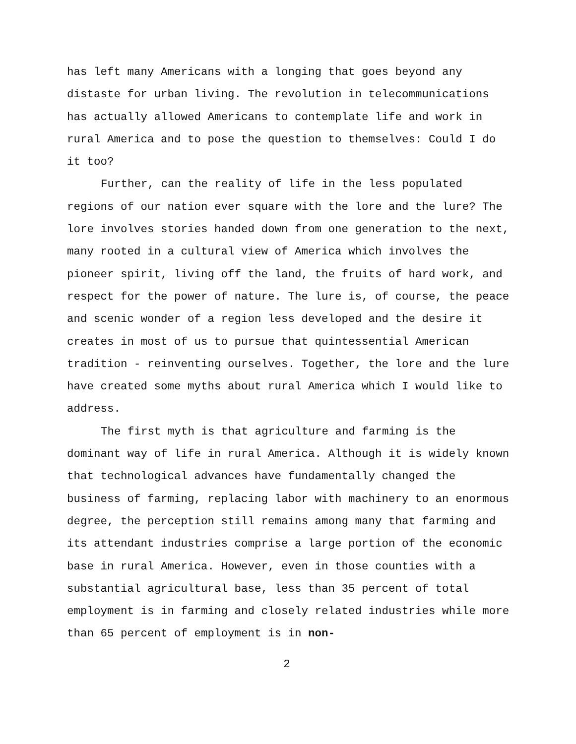has left many Americans with a longing that goes beyond any distaste for urban living. The revolution in telecommunications has actually allowed Americans to contemplate life and work in rural America and to pose the question to themselves: Could I do it too?
Further, can the reality of life in the less populated regions of our nation ever square with the lore and the lure? The lore involves stories handed down from one generation to the next, many rooted in a cultural view of America which involves the pioneer spirit, living off the land, the fruits of hard work, and respect for the power of nature. The lure is, of course, the peace and scenic wonder of a region less developed and the desire it creates in most of us to pursue that quintessential American tradition - reinventing ourselves. Together, the lore and the lure have created some myths about rural America which I would like to address.
The first myth is that agriculture and farming is the dominant way of life in rural America. Although it is widely known that technological advances have fundamentally changed the business of farming, replacing labor with machinery to an enormous degree, the perception still remains among many that farming and its attendant industries comprise a large portion of the economic base in rural America. However, even in those counties with a substantial agricultural base, less than 35 percent of total employment is in farming and closely related industries while more than 65 percent of employment is in non-
2